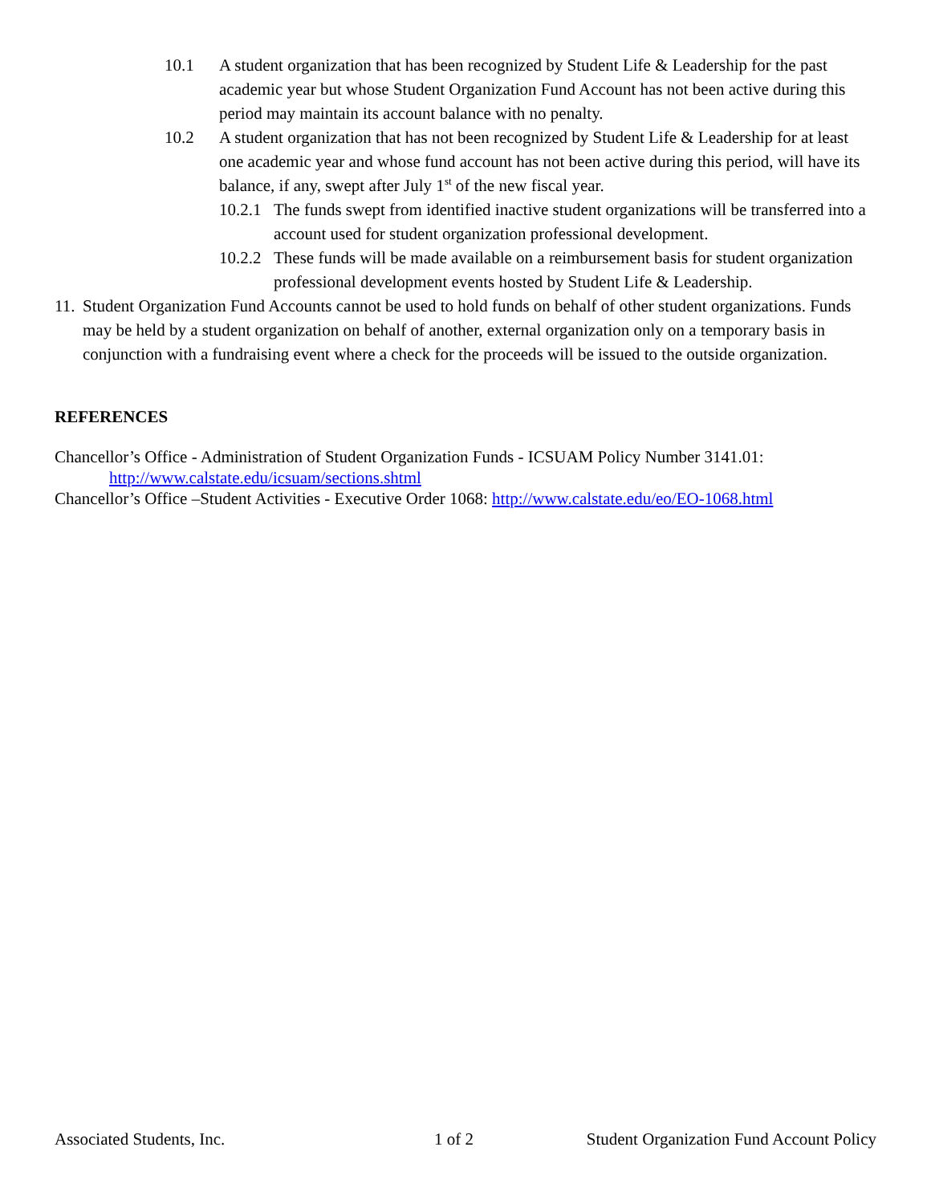10.1 A student organization that has been recognized by Student Life & Leadership for the past academic year but whose Student Organization Fund Account has not been active during this period may maintain its account balance with no penalty.
10.2 A student organization that has not been recognized by Student Life & Leadership for at least one academic year and whose fund account has not been active during this period, will have its balance, if any, swept after July 1<sup>st</sup> of the new fiscal year.
10.2.1
The funds swept from identified inactive student organizations will be transferred into a account used for student organization professional development.
10.2.2
These funds will be made available on a reimbursement basis for student organization professional development events hosted by Student Life & Leadership.
11.
Student Organization Fund Accounts cannot be used to hold funds on behalf of other student organizations. Funds may be held by a student organization on behalf of another, external organization only on a temporary basis in conjunction with a fundraising event where a check for the proceeds will be issued to the outside organization.
REFERENCES
Chancellor’s Office - Administration of Student Organization Funds - ICSUAM Policy Number 3141.01:
http://www.calstate.edu/icsuam/sections.shtml
Chancellor’s Office –Student Activities - Executive Order 1068: http://www.calstate.edu/eo/EO-1068.html
Associated Students, Inc. 1 of 2 Student Organization Fund Account Policy